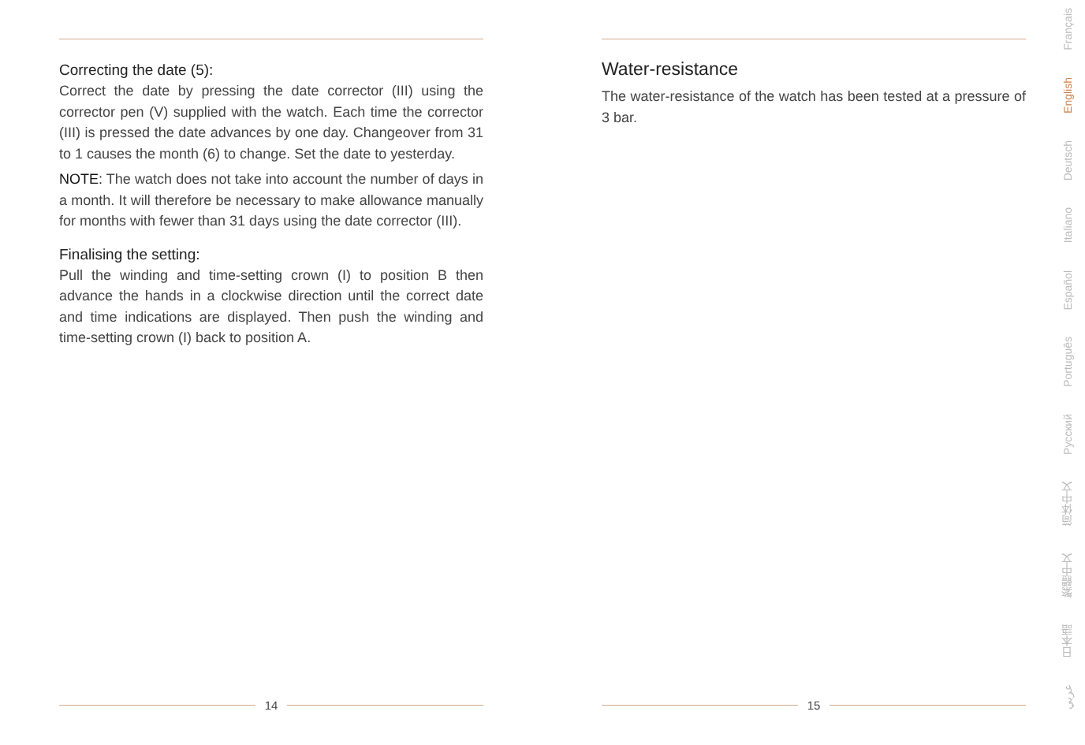Correcting the date (5):
Correct the date by pressing the date corrector (III) using the corrector pen (V) supplied with the watch. Each time the corrector (III) is pressed the date advances by one day. Changeover from 31 to 1 causes the month (6) to change. Set the date to yesterday.
NOTE: The watch does not take into account the number of days in a month. It will therefore be necessary to make allowance manually for months with fewer than 31 days using the date corrector (III).
Finalising the setting:
Pull the winding and time-setting crown (I) to position B then advance the hands in a clockwise direction until the correct date and time indications are displayed. Then push the winding and time-setting crown (I) back to position A.
14
Water-resistance
The water-resistance of the watch has been tested at a pressure of 3 bar.
15
Français
English
Deutsch
Italiano
Español
Português
Русский
简体中文
繁體中文
日本語
عربي